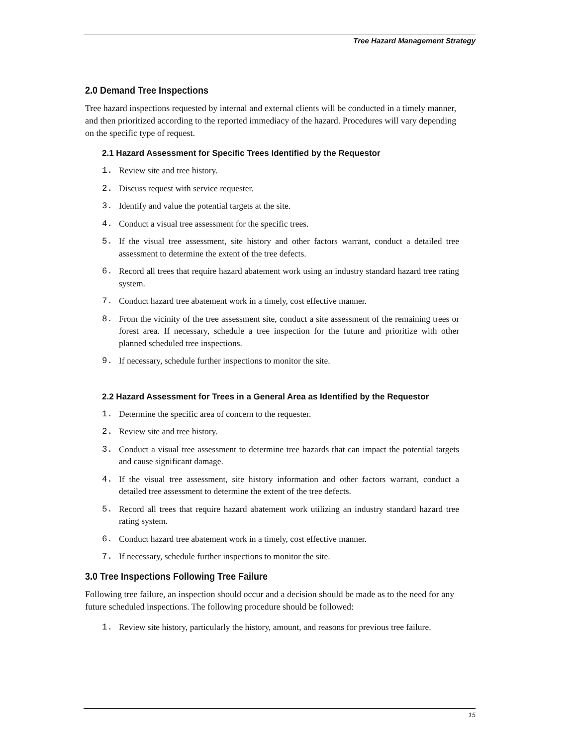Tree Hazard Management Strategy
2.0 Demand Tree Inspections
Tree hazard inspections requested by internal and external clients will be conducted in a timely manner, and then prioritized according to the reported immediacy of the hazard. Procedures will vary depending on the specific type of request.
2.1 Hazard Assessment for Specific Trees Identified by the Requestor
1. Review site and tree history.
2. Discuss request with service requester.
3. Identify and value the potential targets at the site.
4. Conduct a visual tree assessment for the specific trees.
5. If the visual tree assessment, site history and other factors warrant, conduct a detailed tree assessment to determine the extent of the tree defects.
6. Record all trees that require hazard abatement work using an industry standard hazard tree rating system.
7. Conduct hazard tree abatement work in a timely, cost effective manner.
8. From the vicinity of the tree assessment site, conduct a site assessment of the remaining trees or forest area. If necessary, schedule a tree inspection for the future and prioritize with other planned scheduled tree inspections.
9. If necessary, schedule further inspections to monitor the site.
2.2 Hazard Assessment for Trees in a General Area as Identified by the Requestor
1. Determine the specific area of concern to the requester.
2. Review site and tree history.
3. Conduct a visual tree assessment to determine tree hazards that can impact the potential targets and cause significant damage.
4. If the visual tree assessment, site history information and other factors warrant, conduct a detailed tree assessment to determine the extent of the tree defects.
5. Record all trees that require hazard abatement work utilizing an industry standard hazard tree rating system.
6. Conduct hazard tree abatement work in a timely, cost effective manner.
7. If necessary, schedule further inspections to monitor the site.
3.0 Tree Inspections Following Tree Failure
Following tree failure, an inspection should occur and a decision should be made as to the need for any future scheduled inspections. The following procedure should be followed:
1. Review site history, particularly the history, amount, and reasons for previous tree failure.
15